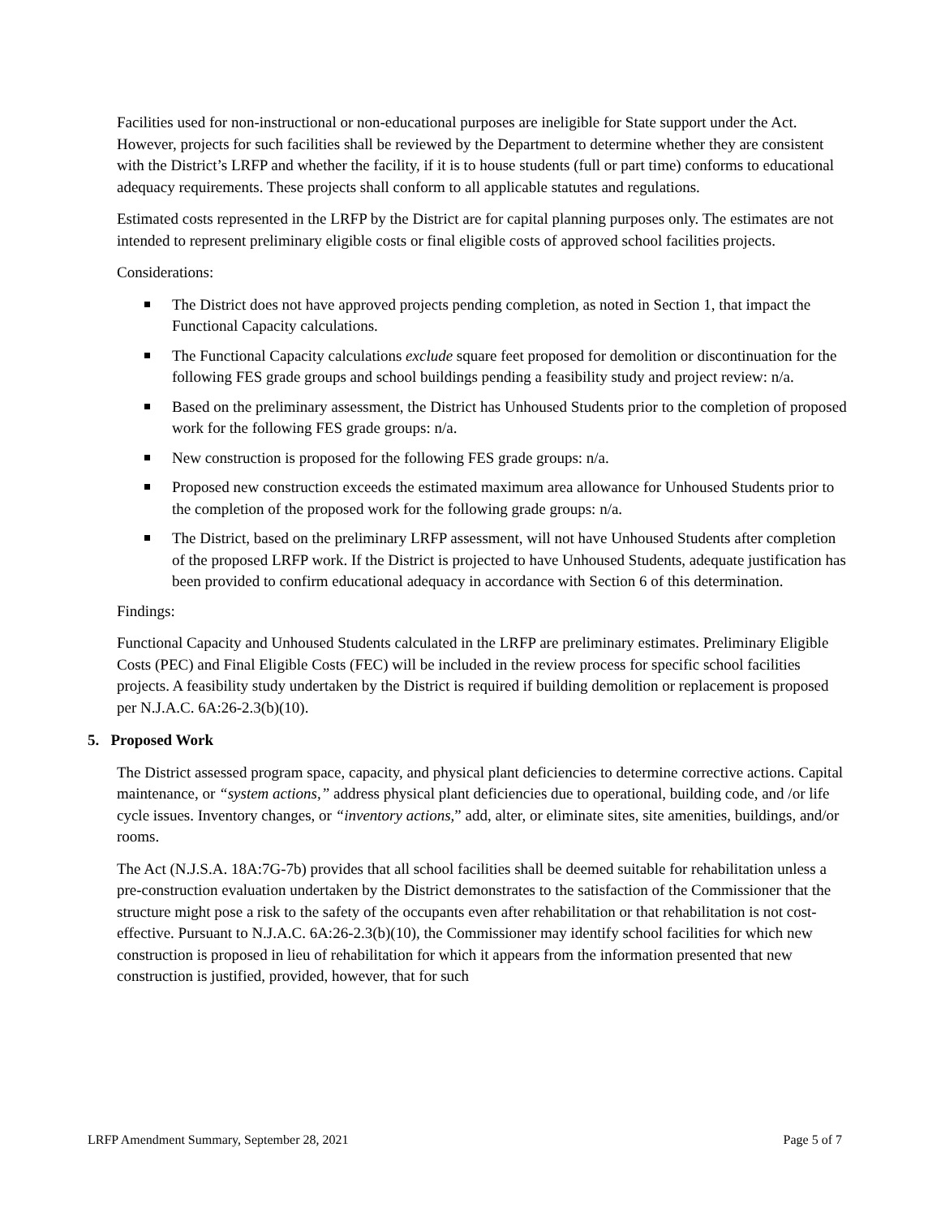Facilities used for non-instructional or non-educational purposes are ineligible for State support under the Act. However, projects for such facilities shall be reviewed by the Department to determine whether they are consistent with the District’s LRFP and whether the facility, if it is to house students (full or part time) conforms to educational adequacy requirements. These projects shall conform to all applicable statutes and regulations.
Estimated costs represented in the LRFP by the District are for capital planning purposes only. The estimates are not intended to represent preliminary eligible costs or final eligible costs of approved school facilities projects.
Considerations:
The District does not have approved projects pending completion, as noted in Section 1, that impact the Functional Capacity calculations.
The Functional Capacity calculations exclude square feet proposed for demolition or discontinuation for the following FES grade groups and school buildings pending a feasibility study and project review: n/a.
Based on the preliminary assessment, the District has Unhoused Students prior to the completion of proposed work for the following FES grade groups: n/a.
New construction is proposed for the following FES grade groups: n/a.
Proposed new construction exceeds the estimated maximum area allowance for Unhoused Students prior to the completion of the proposed work for the following grade groups: n/a.
The District, based on the preliminary LRFP assessment, will not have Unhoused Students after completion of the proposed LRFP work. If the District is projected to have Unhoused Students, adequate justification has been provided to confirm educational adequacy in accordance with Section 6 of this determination.
Findings:
Functional Capacity and Unhoused Students calculated in the LRFP are preliminary estimates. Preliminary Eligible Costs (PEC) and Final Eligible Costs (FEC) will be included in the review process for specific school facilities projects. A feasibility study undertaken by the District is required if building demolition or replacement is proposed per N.J.A.C. 6A:26-2.3(b)(10).
5. Proposed Work
The District assessed program space, capacity, and physical plant deficiencies to determine corrective actions. Capital maintenance, or “system actions,” address physical plant deficiencies due to operational, building code, and /or life cycle issues. Inventory changes, or “inventory actions,” add, alter, or eliminate sites, site amenities, buildings, and/or rooms.
The Act (N.J.S.A. 18A:7G-7b) provides that all school facilities shall be deemed suitable for rehabilitation unless a pre-construction evaluation undertaken by the District demonstrates to the satisfaction of the Commissioner that the structure might pose a risk to the safety of the occupants even after rehabilitation or that rehabilitation is not cost-effective. Pursuant to N.J.A.C. 6A:26-2.3(b)(10), the Commissioner may identify school facilities for which new construction is proposed in lieu of rehabilitation for which it appears from the information presented that new construction is justified, provided, however, that for such
LRFP Amendment Summary, September 28, 2021 Page 5 of 7